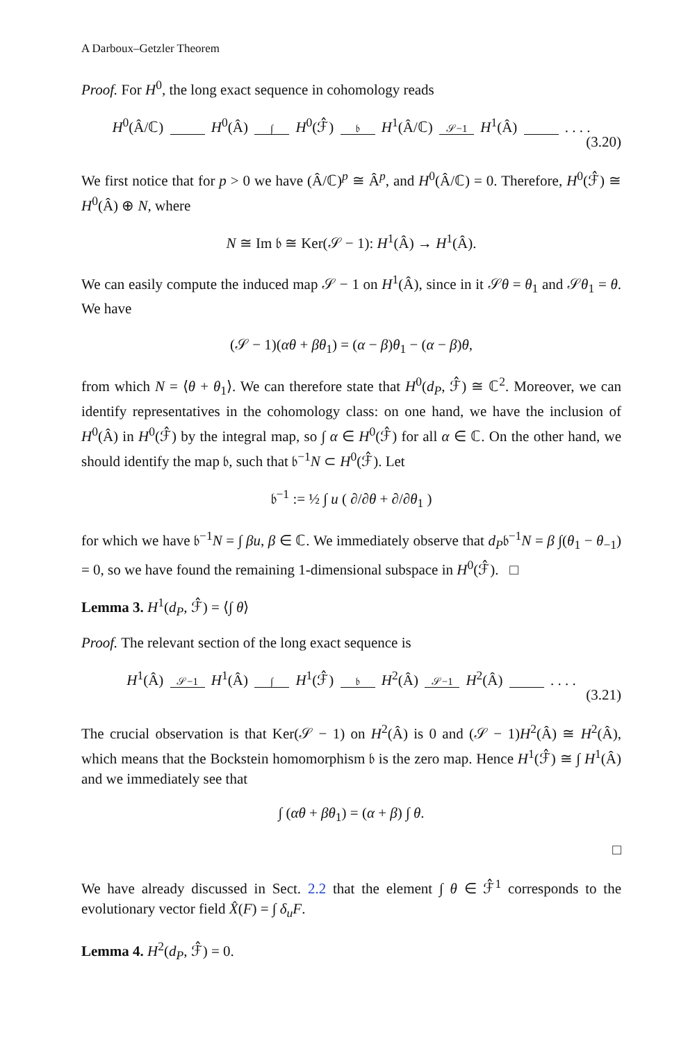A Darboux–Getzler Theorem
Proof. For H<sup>0</sup>, the long exact sequence in cohomology reads
H<sup>0</sup>(Â/ℂ) H<sup>0</sup>(Â) ∫ H<sup>0</sup>(ℱ̂) 𝔟 H<sup>1</sup>(Â/ℂ) 𝒮−1 H<sup>1</sup>(Â) . . . .
(3.20)
We first notice that for p > 0 we have (Â/ℂ)<sup>p</sup> ≅ Â<sup>p</sup>, and H<sup>0</sup>(Â/ℂ) = 0. Therefore, H<sup>0</sup>(ℱ̂) ≅ H<sup>0</sup>(Â) ⊕ N, where
N ≅ Im 𝔟 ≅ Ker(𝒮 − 1): H<sup>1</sup>(Â) → H<sup>1</sup>(Â).
We can easily compute the induced map 𝒮 − 1 on H<sup>1</sup>(Â), since in it 𝒮θ = θ<sub>1</sub> and 𝒮θ<sub>1</sub> = θ. We have
(𝒮 − 1)(αθ + βθ<sub>1</sub>) = (α − β)θ<sub>1</sub> − (α − β)θ,
from which N = ⟨θ + θ<sub>1</sub>⟩. We can therefore state that H<sup>0</sup>(d<sub>P</sub>, ℱ̂) ≅ ℂ<sup>2</sup>. Moreover, we can identify representatives in the cohomology class: on one hand, we have the inclusion of H<sup>0</sup>(Â) in H<sup>0</sup>(ℱ̂) by the integral map, so ∫ α ∈ H<sup>0</sup>(ℱ̂) for all α ∈ ℂ. On the other hand, we should identify the map 𝔟, such that 𝔟<sup>−1</sup>N ⊂ H<sup>0</sup>(ℱ̂). Let
𝔟<sup>−1</sup> := ½ ∫ u ( ∂/∂θ + ∂/∂θ<sub>1</sub> )
for which we have 𝔟<sup>−1</sup>N = ∫ βu, β ∈ ℂ. We immediately observe that d<sub>P</sub>𝔟<sup>−1</sup>N = β ∫(θ<sub>1</sub> − θ<sub>−1</sub>) = 0, so we have found the remaining 1-dimensional subspace in H<sup>0</sup>(ℱ̂). □
Lemma 3. H<sup>1</sup>(d<sub>P</sub>, ℱ̂) = ⟨∫ θ⟩
Proof. The relevant section of the long exact sequence is
H<sup>1</sup>(Â) 𝒮−1 H<sup>1</sup>(Â) ∫ H<sup>1</sup>(ℱ̂) 𝔟 H<sup>2</sup>(Â) 𝒮−1 H<sup>2</sup>(Â) . . . .
(3.21)
The crucial observation is that Ker(𝒮 − 1) on H<sup>2</sup>(Â) is 0 and (𝒮 − 1)H<sup>2</sup>(Â) ≅ H<sup>2</sup>(Â), which means that the Bockstein homomorphism 𝔟 is the zero map. Hence H<sup>1</sup>(ℱ̂) ≅ ∫ H<sup>1</sup>(Â) and we immediately see that
∫ (αθ + βθ<sub>1</sub>) = (α + β) ∫ θ.
□
We have already discussed in Sect. 2.2 that the element ∫ θ ∈ ℱ̂<sup>1</sup> corresponds to the evolutionary vector field X̂(F) = ∫ δ<sub>u</sub>F.
Lemma 4. H<sup>2</sup>(d<sub>P</sub>, ℱ̂) = 0.